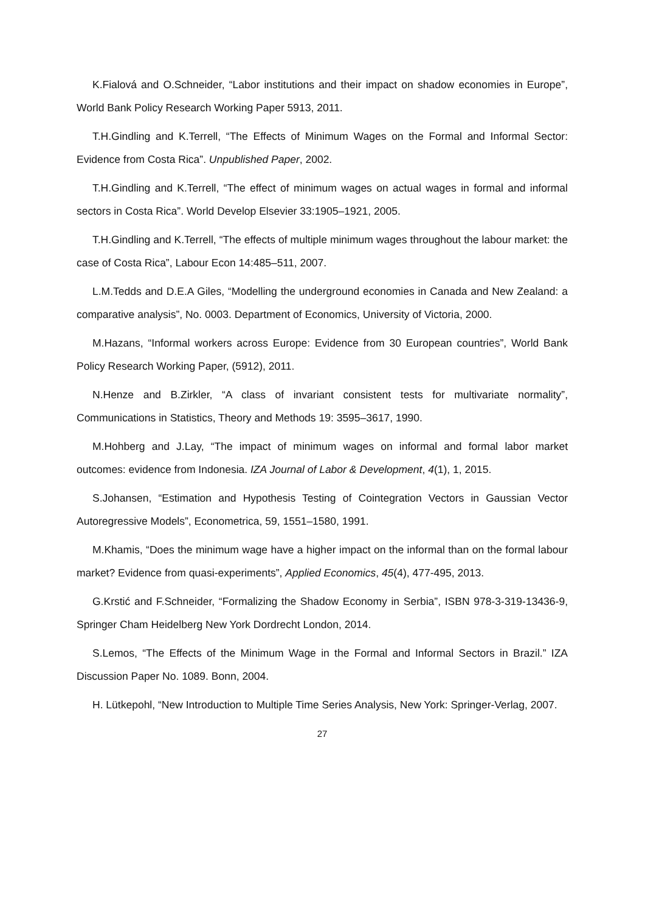K.Fialová and O.Schneider, “Labor institutions and their impact on shadow economies in Europe”, World Bank Policy Research Working Paper 5913, 2011.
T.H.Gindling and K.Terrell, “The Effects of Minimum Wages on the Formal and Informal Sector: Evidence from Costa Rica”. Unpublished Paper, 2002.
T.H.Gindling and K.Terrell, “The effect of minimum wages on actual wages in formal and informal sectors in Costa Rica”. World Develop Elsevier 33:1905–1921, 2005.
T.H.Gindling and K.Terrell, “The effects of multiple minimum wages throughout the labour market: the case of Costa Rica”, Labour Econ 14:485–511, 2007.
L.M.Tedds and D.E.A Giles, “Modelling the underground economies in Canada and New Zealand: a comparative analysis”, No. 0003. Department of Economics, University of Victoria, 2000.
M.Hazans, “Informal workers across Europe: Evidence from 30 European countries”, World Bank Policy Research Working Paper, (5912), 2011.
N.Henze and B.Zirkler, “A class of invariant consistent tests for multivariate normality”, Communications in Statistics, Theory and Methods 19: 3595–3617, 1990.
M.Hohberg and J.Lay, “The impact of minimum wages on informal and formal labor market outcomes: evidence from Indonesia. IZA Journal of Labor & Development, 4(1), 1, 2015.
S.Johansen, “Estimation and Hypothesis Testing of Cointegration Vectors in Gaussian Vector Autoregressive Models”, Econometrica, 59, 1551–1580, 1991.
M.Khamis, “Does the minimum wage have a higher impact on the informal than on the formal labour market? Evidence from quasi-experiments”, Applied Economics, 45(4), 477-495, 2013.
G.Krstić and F.Schneider, “Formalizing the Shadow Economy in Serbia”, ISBN 978-3-319-13436-9, Springer Cham Heidelberg New York Dordrecht London, 2014.
S.Lemos, “The Effects of the Minimum Wage in the Formal and Informal Sectors in Brazil.” IZA Discussion Paper No. 1089. Bonn, 2004.
H. Lütkepohl, “New Introduction to Multiple Time Series Analysis, New York: Springer-Verlag, 2007.
27